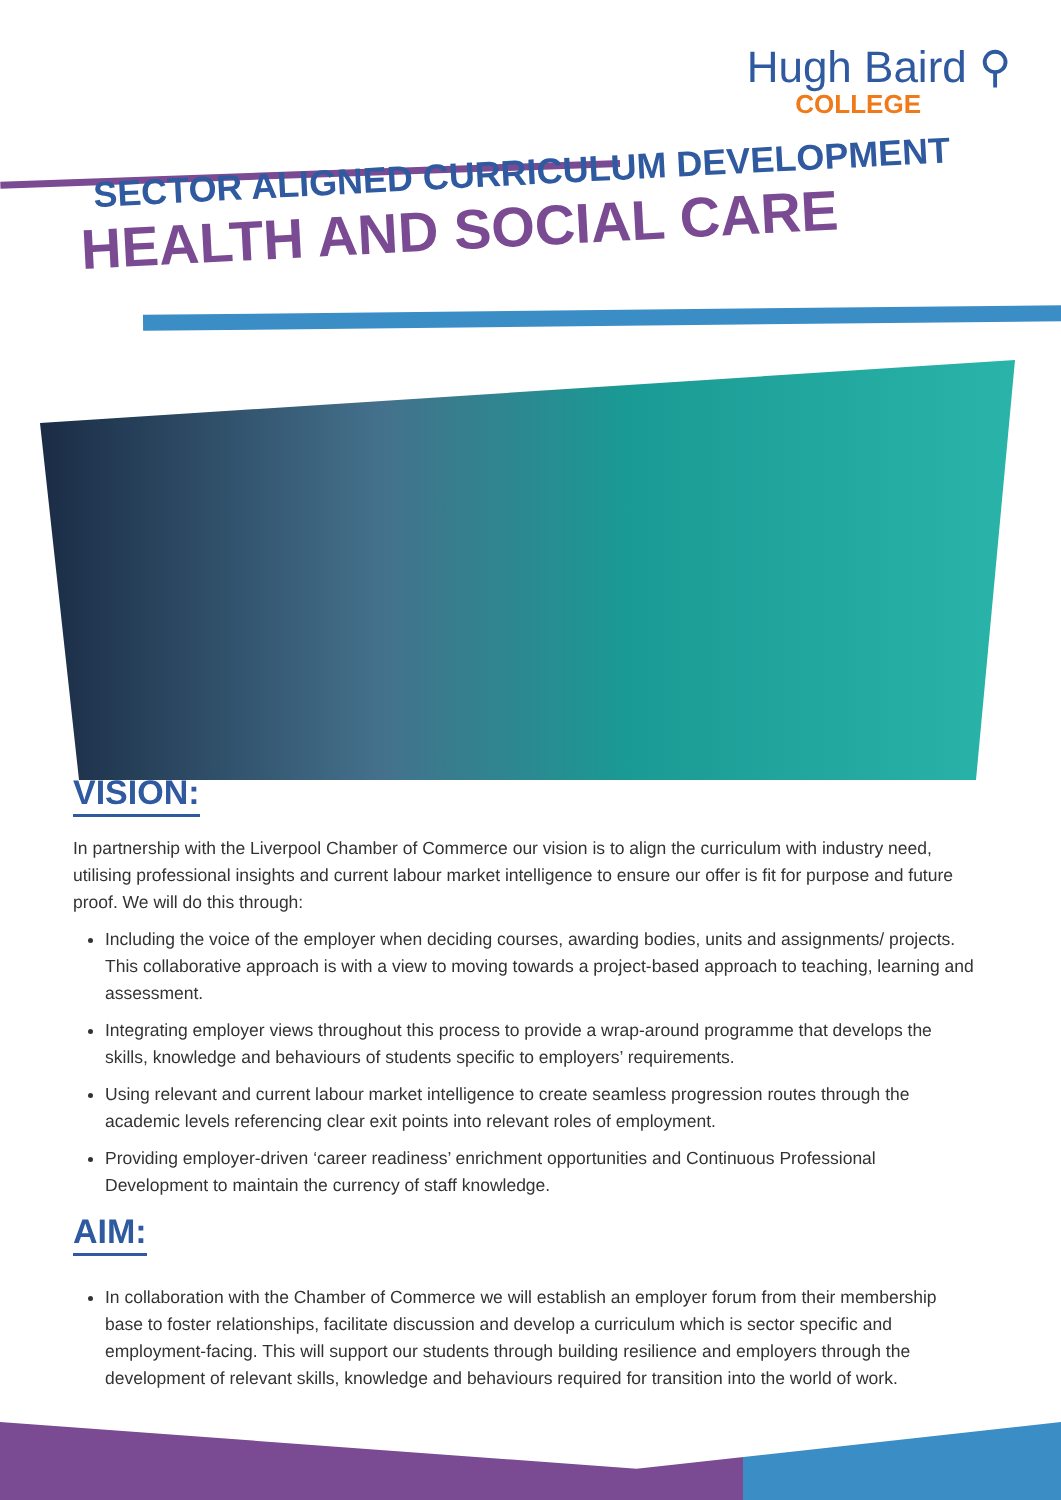Hugh Baird ⚲
COLLEGE
SECTOR ALIGNED CURRICULUM DEVELOPMENT
HEALTH AND SOCIAL CARE
VISION:
In partnership with the Liverpool Chamber of Commerce our vision is to align the curriculum with industry need, utilising professional insights and current labour market intelligence to ensure our offer is fit for purpose and future proof. We will do this through:
Including the voice of the employer when deciding courses, awarding bodies, units and assignments/ projects. This collaborative approach is with a view to moving towards a project-based approach to teaching, learning and assessment.
Integrating employer views throughout this process to provide a wrap-around programme that develops the skills, knowledge and behaviours of students specific to employers’ requirements.
Using relevant and current labour market intelligence to create seamless progression routes through the academic levels referencing clear exit points into relevant roles of employment.
Providing employer-driven ‘career readiness’ enrichment opportunities and Continuous Professional Development to maintain the currency of staff knowledge.
AIM:
In collaboration with the Chamber of Commerce we will establish an employer forum from their membership base to foster relationships, facilitate discussion and develop a curriculum which is sector specific and employment-facing. This will support our students through building resilience and employers through the development of relevant skills, knowledge and behaviours required for transition into the world of work.